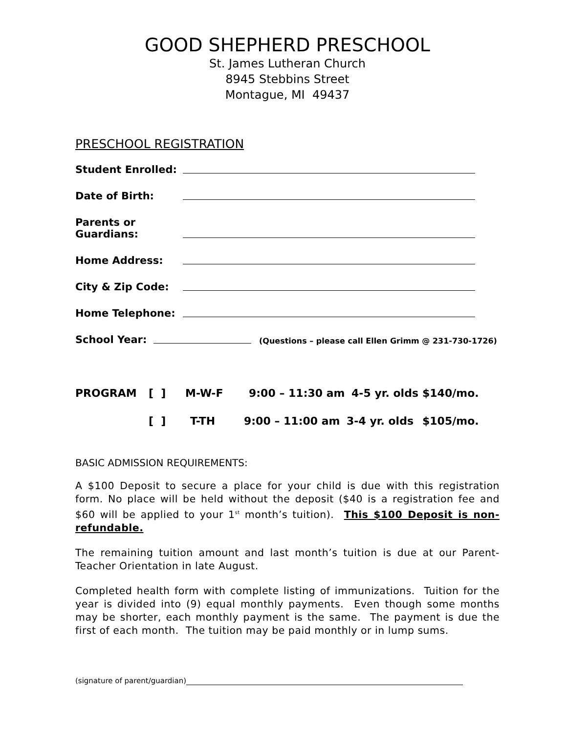GOOD SHEPHERD PRESCHOOL
St. James Lutheran Church
8945 Stebbins Street
Montague, MI 49437
PRESCHOOL REGISTRATION
Student Enrolled:
Date of Birth:
Parents or
Guardians:
Home Address:
City & Zip Code:
Home Telephone:
School Year:
(Questions – please call Ellen Grimm @ 231-730-1726)
PROGRAM [ ] M-W-F 9:00 – 11:30 am 4-5 yr. olds $140/mo.
[ ] T-TH 9:00 – 11:00 am 3-4 yr. olds $105/mo.
BASIC ADMISSION REQUIREMENTS:
A $100 Deposit to secure a place for your child is due with this registration form. No place will be held without the deposit ($40 is a registration fee and $60 will be applied to your 1<sup>st</sup> month’s tuition). This $100 Deposit is non-refundable.
The remaining tuition amount and last month’s tuition is due at our Parent-Teacher Orientation in late August.
Completed health form with complete listing of immunizations. Tuition for the year is divided into (9) equal monthly payments. Even though some months may be shorter, each monthly payment is the same. The payment is due the first of each month. The tuition may be paid monthly or in lump sums.
(signature of parent/guardian)